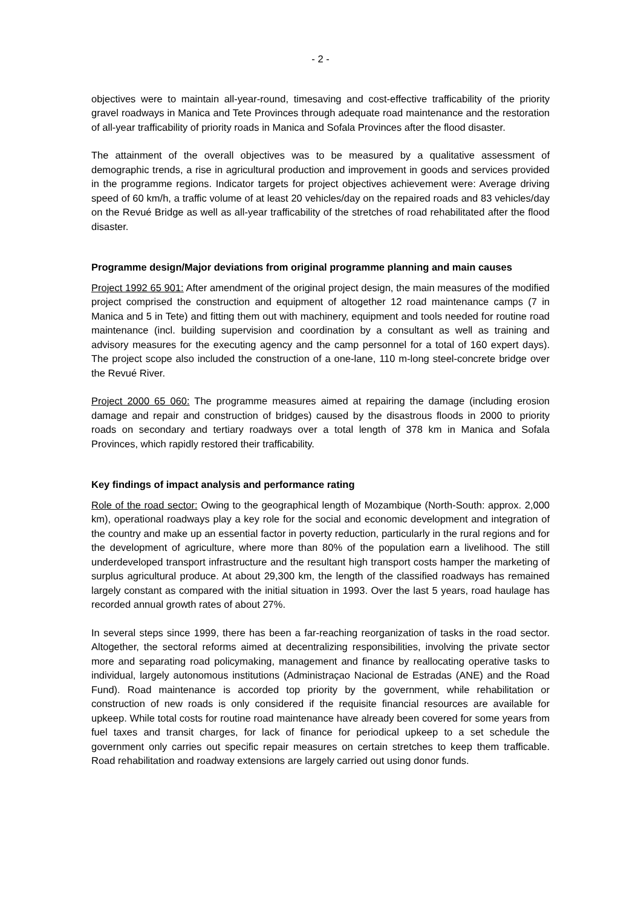- 2 -
objectives were to maintain all-year-round, timesaving and cost-effective trafficability of the priority gravel roadways in Manica and Tete Provinces through adequate road maintenance and the restoration of all-year trafficability of priority roads in Manica and Sofala Provinces after the flood disaster.
The attainment of the overall objectives was to be measured by a qualitative assessment of demographic trends, a rise in agricultural production and improvement in goods and services provided in the programme regions. Indicator targets for project objectives achievement were: Average driving speed of 60 km/h, a traffic volume of at least 20 vehicles/day on the repaired roads and 83 vehicles/day on the Revué Bridge as well as all-year trafficability of the stretches of road rehabilitated after the flood disaster.
Programme design/Major deviations from original programme planning and main causes
Project 1992 65 901: After amendment of the original project design, the main measures of the modified project comprised the construction and equipment of altogether 12 road maintenance camps (7 in Manica and 5 in Tete) and fitting them out with machinery, equipment and tools needed for routine road maintenance (incl. building supervision and coordination by a consultant as well as training and advisory measures for the executing agency and the camp personnel for a total of 160 expert days). The project scope also included the construction of a one-lane, 110 m-long steel-concrete bridge over the Revué River.
Project 2000 65 060: The programme measures aimed at repairing the damage (including erosion damage and repair and construction of bridges) caused by the disastrous floods in 2000 to priority roads on secondary and tertiary roadways over a total length of 378 km in Manica and Sofala Provinces, which rapidly restored their trafficability.
Key findings of impact analysis and performance rating
Role of the road sector: Owing to the geographical length of Mozambique (North-South: approx. 2,000 km), operational roadways play a key role for the social and economic development and integration of the country and make up an essential factor in poverty reduction, particularly in the rural regions and for the development of agriculture, where more than 80% of the population earn a livelihood. The still underdeveloped transport infrastructure and the resultant high transport costs hamper the marketing of surplus agricultural produce. At about 29,300 km, the length of the classified roadways has remained largely constant as compared with the initial situation in 1993. Over the last 5 years, road haulage has recorded annual growth rates of about 27%.
In several steps since 1999, there has been a far-reaching reorganization of tasks in the road sector. Altogether, the sectoral reforms aimed at decentralizing responsibilities, involving the private sector more and separating road policymaking, management and finance by reallocating operative tasks to individual, largely autonomous institutions (Administraçao Nacional de Estradas (ANE) and the Road Fund). Road maintenance is accorded top priority by the government, while rehabilitation or construction of new roads is only considered if the requisite financial resources are available for upkeep. While total costs for routine road maintenance have already been covered for some years from fuel taxes and transit charges, for lack of finance for periodical upkeep to a set schedule the government only carries out specific repair measures on certain stretches to keep them trafficable. Road rehabilitation and roadway extensions are largely carried out using donor funds.